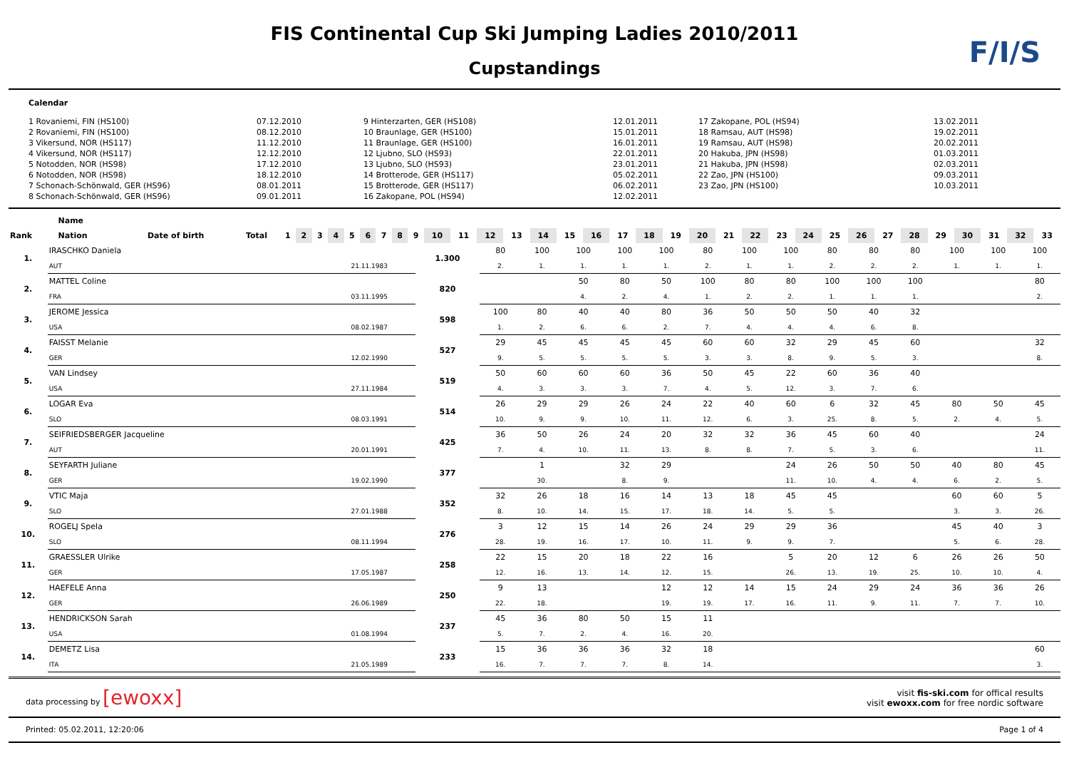FIS Continental Cup Ski Jumping Ladies 2010/2011
Cupstandings
F/I/S
Calendar
1 Rovaniemi, FIN (HS100)
2 Rovaniemi, FIN (HS100)
3 Vikersund, NOR (HS117)
4 Vikersund, NOR (HS117)
5 Notodden, NOR (HS98)
6 Notodden, NOR (HS98)
7 Schonach-Schönwald, GER (HS96)
8 Schonach-Schönwald, GER (HS96)
07.12.2010
08.12.2010
11.12.2010
12.12.2010
17.12.2010
18.12.2010
08.01.2011
09.01.2011
9 Hinterzarten, GER (HS108)
10 Braunlage, GER (HS100)
11 Braunlage, GER (HS100)
12 Ljubno, SLO (HS93)
13 Ljubno, SLO (HS93)
14 Brotterode, GER (HS117)
15 Brotterode, GER (HS117)
16 Zakopane, POL (HS94)
12.01.2011
15.01.2011
16.01.2011
22.01.2011
23.01.2011
05.02.2011
06.02.2011
12.02.2011
17 Zakopane, POL (HS94)
18 Ramsau, AUT (HS98)
19 Ramsau, AUT (HS98)
20 Hakuba, JPN (HS98)
21 Hakuba, JPN (HS98)
22 Zao, JPN (HS100)
23 Zao, JPN (HS100)
13.02.2011
19.02.2011
20.02.2011
01.03.2011
02.03.2011
09.03.2011
10.03.2011
| | Name | | | | | | | | | | | | | | | | | | | | | | | | | | | | | | | | | | | |
| --- | --- | --- | --- | --- | --- | --- | --- | --- | --- | --- | --- | --- | --- | --- | --- | --- | --- | --- | --- | --- | --- | --- | --- | --- | --- | --- | --- | --- | --- | --- | --- | --- | --- | --- | --- | --- |
| Rank | Nation | Date of birth | Total | 1 | 2 | 3 | 4 | 5 | 6 | 7 | 8 | 9 | 10 | 11 | 12 | 13 | 14 | 15 | 16 | 17 | 18 | 19 | 20 | 21 | 22 | 23 | 24 | 25 | 26 | 27 | 28 | 29 | 30 | 31 | 32 | 33 |
| 1. | IRASCHKO Daniela | | 1.300 | 80 | 100 | 100 | 100 | 100 | 80 | 100 | 100 | 80 | 80 | 80 | 100 | 100 | 100 |
| | AUT | 21.11.1983 | | 2. | 1. | 1. | 1. | 1. | 2. | 1. | 1. | 2. | 2. | 2. | 1. | 1. | 1. |
| 2. | MATTEL Coline | | 820 | | | 50 | 80 | 50 | 100 | 80 | 80 | 100 | 100 | 100 | | | 80 |
| | FRA | 03.11.1995 | | | | 4. | 2. | 4. | 1. | 2. | 2. | 1. | 1. | 1. | | | 2. |
| 3. | JEROME Jessica | | 598 | 100 | 80 | 40 | 40 | 80 | 36 | 50 | 50 | 50 | 40 | 32 | | | |
| | USA | 08.02.1987 | | 1. | 2. | 6. | 6. | 2. | 7. | 4. | 4. | 4. | 6. | 8. | | | |
| 4. | FAISST Melanie | | 527 | 29 | 45 | 45 | 45 | 45 | 60 | 60 | 32 | 29 | 45 | 60 | | | 32 |
| | GER | 12.02.1990 | | 9. | 5. | 5. | 5. | 5. | 3. | 3. | 8. | 9. | 5. | 3. | | | 8. |
| 5. | VAN Lindsey | | 519 | 50 | 60 | 60 | 60 | 36 | 50 | 45 | 22 | 60 | 36 | 40 | | | |
| | USA | 27.11.1984 | | 4. | 3. | 3. | 3. | 7. | 4. | 5. | 12. | 3. | 7. | 6. | | | |
| 6. | LOGAR Eva | | 514 | 26 | 29 | 29 | 26 | 24 | 22 | 40 | 60 | 6 | 32 | 45 | 80 | 50 | 45 |
| | SLO | 08.03.1991 | | 10. | 9. | 9. | 10. | 11. | 12. | 6. | 3. | 25. | 8. | 5. | 2. | 4. | 5. |
| 7. | SEIFRIEDSBERGER Jacqueline | | 425 | 36 | 50 | 26 | 24 | 20 | 32 | 32 | 36 | 45 | 60 | 40 | | | 24 |
| | AUT | 20.01.1991 | | 7. | 4. | 10. | 11. | 13. | 8. | 8. | 7. | 5. | 3. | 6. | | | 11. |
| 8. | SEYFARTH Juliane | | 377 | | 1 | | 32 | 29 | | | 24 | 26 | 50 | 50 | 40 | 80 | 45 |
| | GER | 19.02.1990 | | | 30. | | 8. | 9. | | | 11. | 10. | 4. | 4. | 6. | 2. | 5. |
| 9. | VTIC Maja | | 352 | 32 | 26 | 18 | 16 | 14 | 13 | 18 | 45 | 45 | | | 60 | 60 | 5 |
| | SLO | 27.01.1988 | | 8. | 10. | 14. | 15. | 17. | 18. | 14. | 5. | 5. | | | 3. | 3. | 26. |
| 10. | ROGELJ Spela | | 276 | 3 | 12 | 15 | 14 | 26 | 24 | 29 | 29 | 36 | | | 45 | 40 | 3 |
| | SLO | 08.11.1994 | | 28. | 19. | 16. | 17. | 10. | 11. | 9. | 9. | 7. | | | 5. | 6. | 28. |
| 11. | GRAESSLER Ulrike | | 258 | 22 | 15 | 20 | 18 | 22 | 16 | | 5 | 20 | 12 | 6 | 26 | 26 | 50 |
| | GER | 17.05.1987 | | 12. | 16. | 13. | 14. | 12. | 15. | | 26. | 13. | 19. | 25. | 10. | 10. | 4. |
| 12. | HAEFELE Anna | | 250 | 9 | 13 | | | 12 | 12 | 14 | 15 | 24 | 29 | 24 | 36 | 36 | 26 |
| | GER | 26.06.1989 | | 22. | 18. | | | 19. | 19. | 17. | 16. | 11. | 9. | 11. | 7. | 7. | 10. |
| 13. | HENDRICKSON Sarah | | 237 | 45 | 36 | 80 | 50 | 15 | 11 | | | | | | | | |
| | USA | 01.08.1994 | | 5. | 7. | 2. | 4. | 16. | 20. | | | | | | | | |
| 14. | DEMETZ Lisa | | 233 | 15 | 36 | 36 | 36 | 32 | 18 | | | | | | | | 60 |
| | ITA | 21.05.1989 | | 16. | 7. | 7. | 7. | 8. | 14. | | | | | | | | 3. |
data processing by [ewoxx]
visit fis-ski.com for offical results
visit ewoxx.com for free nordic software
Printed: 05.02.2011, 12:20:06 Page 1 of 4